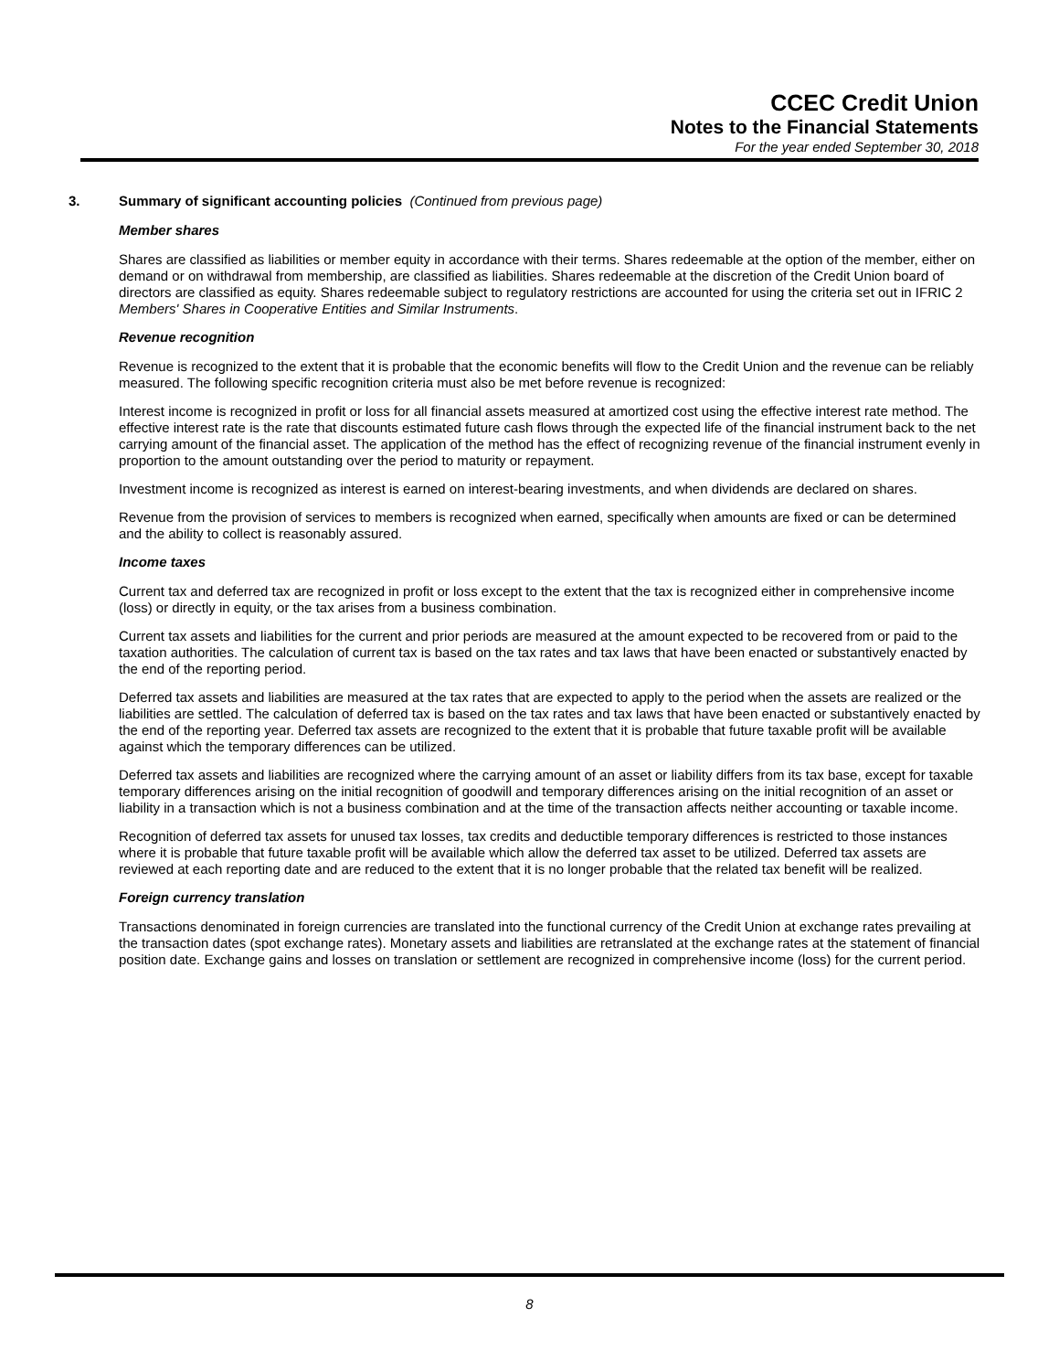CCEC Credit Union
Notes to the Financial Statements
For the year ended September 30, 2018
3. Summary of significant accounting policies (Continued from previous page)
Member shares
Shares are classified as liabilities or member equity in accordance with their terms. Shares redeemable at the option of the member, either on demand or on withdrawal from membership, are classified as liabilities. Shares redeemable at the discretion of the Credit Union board of directors are classified as equity. Shares redeemable subject to regulatory restrictions are accounted for using the criteria set out in IFRIC 2 Members' Shares in Cooperative Entities and Similar Instruments.
Revenue recognition
Revenue is recognized to the extent that it is probable that the economic benefits will flow to the Credit Union and the revenue can be reliably measured. The following specific recognition criteria must also be met before revenue is recognized:
Interest income is recognized in profit or loss for all financial assets measured at amortized cost using the effective interest rate method. The effective interest rate is the rate that discounts estimated future cash flows through the expected life of the financial instrument back to the net carrying amount of the financial asset. The application of the method has the effect of recognizing revenue of the financial instrument evenly in proportion to the amount outstanding over the period to maturity or repayment.
Investment income is recognized as interest is earned on interest-bearing investments, and when dividends are declared on shares.
Revenue from the provision of services to members is recognized when earned, specifically when amounts are fixed or can be determined and the ability to collect is reasonably assured.
Income taxes
Current tax and deferred tax are recognized in profit or loss except to the extent that the tax is recognized either in comprehensive income (loss) or directly in equity, or the tax arises from a business combination.
Current tax assets and liabilities for the current and prior periods are measured at the amount expected to be recovered from or paid to the taxation authorities. The calculation of current tax is based on the tax rates and tax laws that have been enacted or substantively enacted by the end of the reporting period.
Deferred tax assets and liabilities are measured at the tax rates that are expected to apply to the period when the assets are realized or the liabilities are settled. The calculation of deferred tax is based on the tax rates and tax laws that have been enacted or substantively enacted by the end of the reporting year. Deferred tax assets are recognized to the extent that it is probable that future taxable profit will be available against which the temporary differences can be utilized.
Deferred tax assets and liabilities are recognized where the carrying amount of an asset or liability differs from its tax base, except for taxable temporary differences arising on the initial recognition of goodwill and temporary differences arising on the initial recognition of an asset or liability in a transaction which is not a business combination and at the time of the transaction affects neither accounting or taxable income.
Recognition of deferred tax assets for unused tax losses, tax credits and deductible temporary differences is restricted to those instances where it is probable that future taxable profit will be available which allow the deferred tax asset to be utilized. Deferred tax assets are reviewed at each reporting date and are reduced to the extent that it is no longer probable that the related tax benefit will be realized.
Foreign currency translation
Transactions denominated in foreign currencies are translated into the functional currency of the Credit Union at exchange rates prevailing at the transaction dates (spot exchange rates). Monetary assets and liabilities are retranslated at the exchange rates at the statement of financial position date. Exchange gains and losses on translation or settlement are recognized in comprehensive income (loss) for the current period.
8